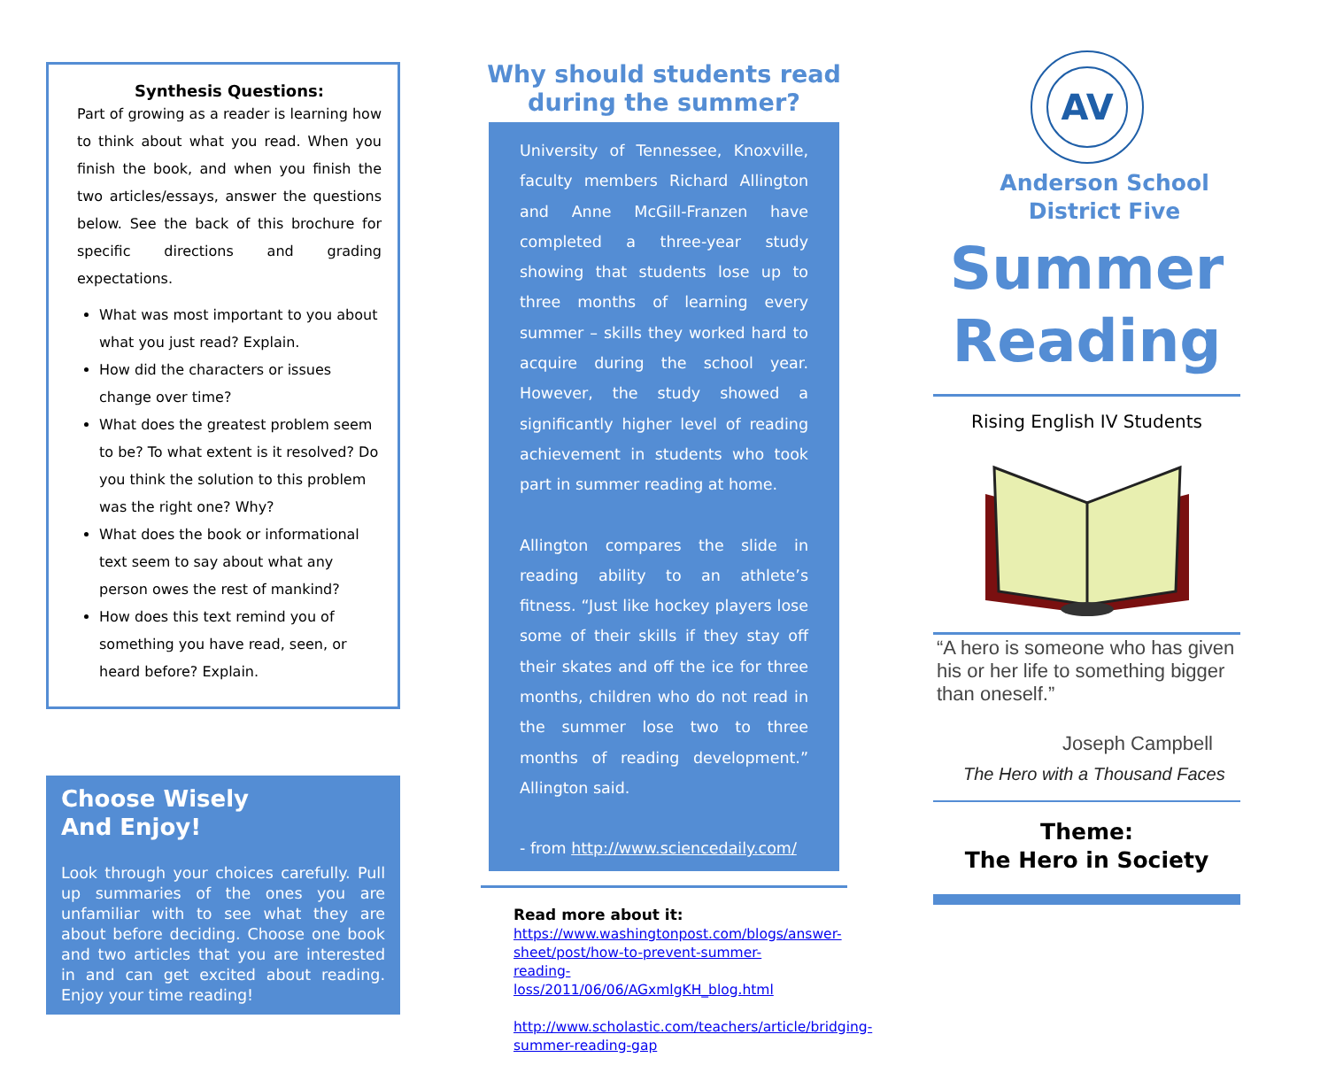Synthesis Questions:
Part of growing as a reader is learning how to think about what you read. When you finish the book, and when you finish the two articles/essays, answer the questions below. See the back of this brochure for specific directions and grading expectations.
What was most important to you about what you just read? Explain.
How did the characters or issues change over time?
What does the greatest problem seem to be? To what extent is it resolved? Do you think the solution to this problem was the right one? Why?
What does the book or informational text seem to say about what any person owes the rest of mankind?
How does this text remind you of something you have read, seen, or heard before? Explain.
Choose Wisely
And Enjoy!
Look through your choices carefully. Pull up summaries of the ones you are unfamiliar with to see what they are about before deciding. Choose one book and two articles that you are interested in and can get excited about reading. Enjoy your time reading!
Why should students read
during the summer?
University of Tennessee, Knoxville, faculty members Richard Allington and Anne McGill-Franzen have completed a three-year study showing that students lose up to three months of learning every summer – skills they worked hard to acquire during the school year. However, the study showed a significantly higher level of reading achievement in students who took part in summer reading at home.
Allington compares the slide in reading ability to an athlete’s fitness. “Just like hockey players lose some of their skills if they stay off their skates and off the ice for three months, children who do not read in the summer lose two to three months of reading development.” Allington said.
- from http://www.sciencedaily.com/
Read more about it:
https://www.washingtonpost.com/blogs/answer-sheet/post/how-to-prevent-summer-reading-loss/2011/06/06/AGxmlgKH_blog.html
http://www.scholastic.com/teachers/article/bridging-summer-reading-gap
AV
Anderson School District Five
Summer
Reading
Rising English IV Students
“A hero is someone who has given his or her life to something bigger than oneself.”
Joseph Campbell
The Hero with a Thousand Faces
Theme:
The Hero in Society